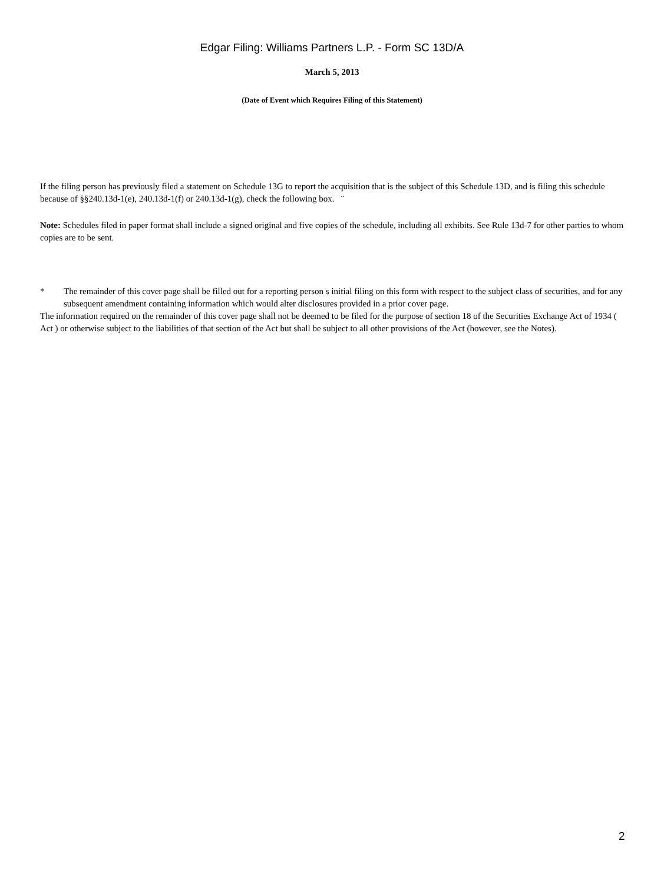Edgar Filing: Williams Partners L.P. - Form SC 13D/A
March 5, 2013
(Date of Event which Requires Filing of this Statement)
If the filing person has previously filed a statement on Schedule 13G to report the acquisition that is the subject of this Schedule 13D, and is filing this schedule because of §§240.13d-1(e), 240.13d-1(f) or 240.13d-1(g), check the following box. ¨
Note: Schedules filed in paper format shall include a signed original and five copies of the schedule, including all exhibits. See Rule 13d-7 for other parties to whom copies are to be sent.
* The remainder of this cover page shall be filled out for a reporting person s initial filing on this form with respect to the subject class of securities, and for any subsequent amendment containing information which would alter disclosures provided in a prior cover page.
The information required on the remainder of this cover page shall not be deemed to be filed for the purpose of section 18 of the Securities Exchange Act of 1934 ( Act ) or otherwise subject to the liabilities of that section of the Act but shall be subject to all other provisions of the Act (however, see the Notes).
2